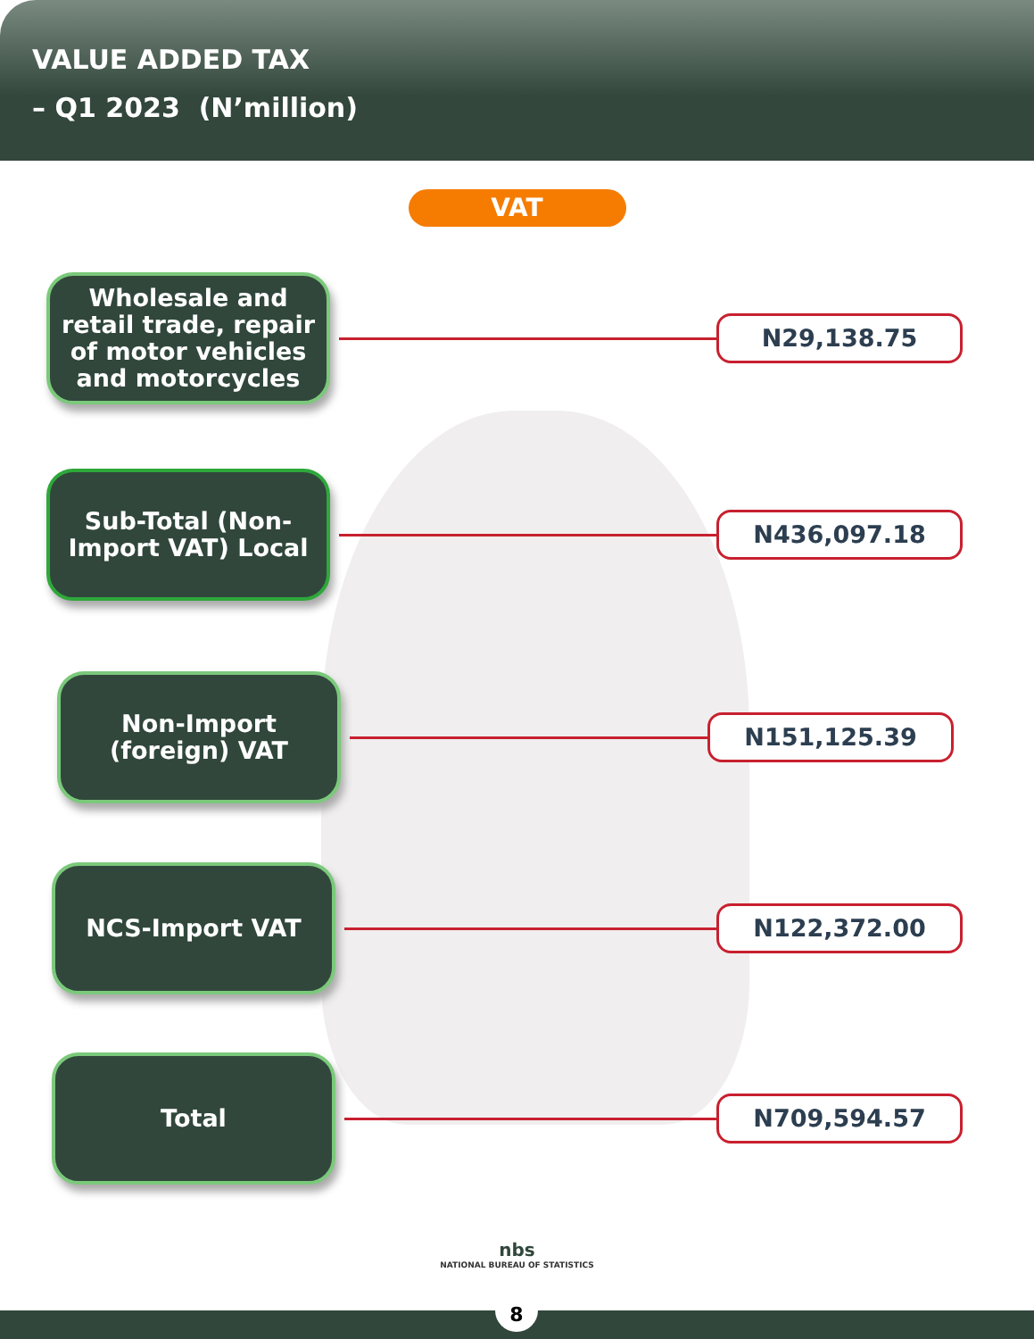VALUE ADDED TAX
– Q1 2023 (N’million)
VAT
Wholesale and retail trade, repair of motor vehicles and motorcycles
N29,138.75
Sub-Total (Non-Import VAT) Local
N436,097.18
Non-Import (foreign) VAT
N151,125.39
NCS-Import VAT
N122,372.00
Total
N709,594.57
nbs
NATIONAL BUREAU OF STATISTICS
8